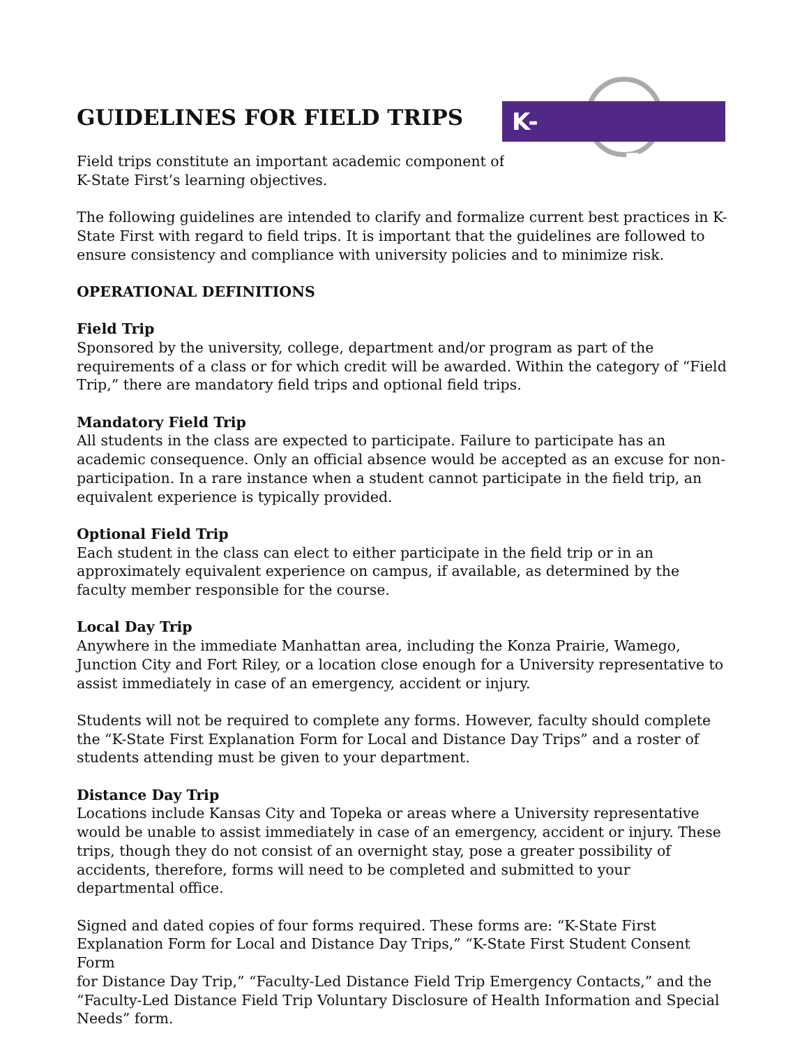K-STATE FIRST
GUIDELINES FOR FIELD TRIPS
Field trips constitute an important academic component of
K-State First’s learning objectives.
The following guidelines are intended to clarify and formalize current best practices in K-State First with regard to field trips. It is important that the guidelines are followed to ensure consistency and compliance with university policies and to minimize risk.
OPERATIONAL DEFINITIONS
Field Trip
Sponsored by the university, college, department and/or program as part of the requirements of a class or for which credit will be awarded. Within the category of “Field Trip,” there are mandatory field trips and optional field trips.
Mandatory Field Trip
All students in the class are expected to participate. Failure to participate has an academic consequence. Only an official absence would be accepted as an excuse for non-participation. In a rare instance when a student cannot participate in the field trip, an equivalent experience is typically provided.
Optional Field Trip
Each student in the class can elect to either participate in the field trip or in an approximately equivalent experience on campus, if available, as determined by the faculty member responsible for the course.
Local Day Trip
Anywhere in the immediate Manhattan area, including the Konza Prairie, Wamego, Junction City and Fort Riley, or a location close enough for a University representative to assist immediately in case of an emergency, accident or injury.
Students will not be required to complete any forms. However, faculty should complete the “K-State First Explanation Form for Local and Distance Day Trips” and a roster of students attending must be given to your department.
Distance Day Trip
Locations include Kansas City and Topeka or areas where a University representative would be unable to assist immediately in case of an emergency, accident or injury. These trips, though they do not consist of an overnight stay, pose a greater possibility of accidents, therefore, forms will need to be completed and submitted to your departmental office.
Signed and dated copies of four forms required. These forms are: “K-State First Explanation Form for Local and Distance Day Trips,” “K-State First Student Consent Form
for Distance Day Trip,” “Faculty-Led Distance Field Trip Emergency Contacts,” and the “Faculty-Led Distance Field Trip Voluntary Disclosure of Health Information and Special Needs” form.